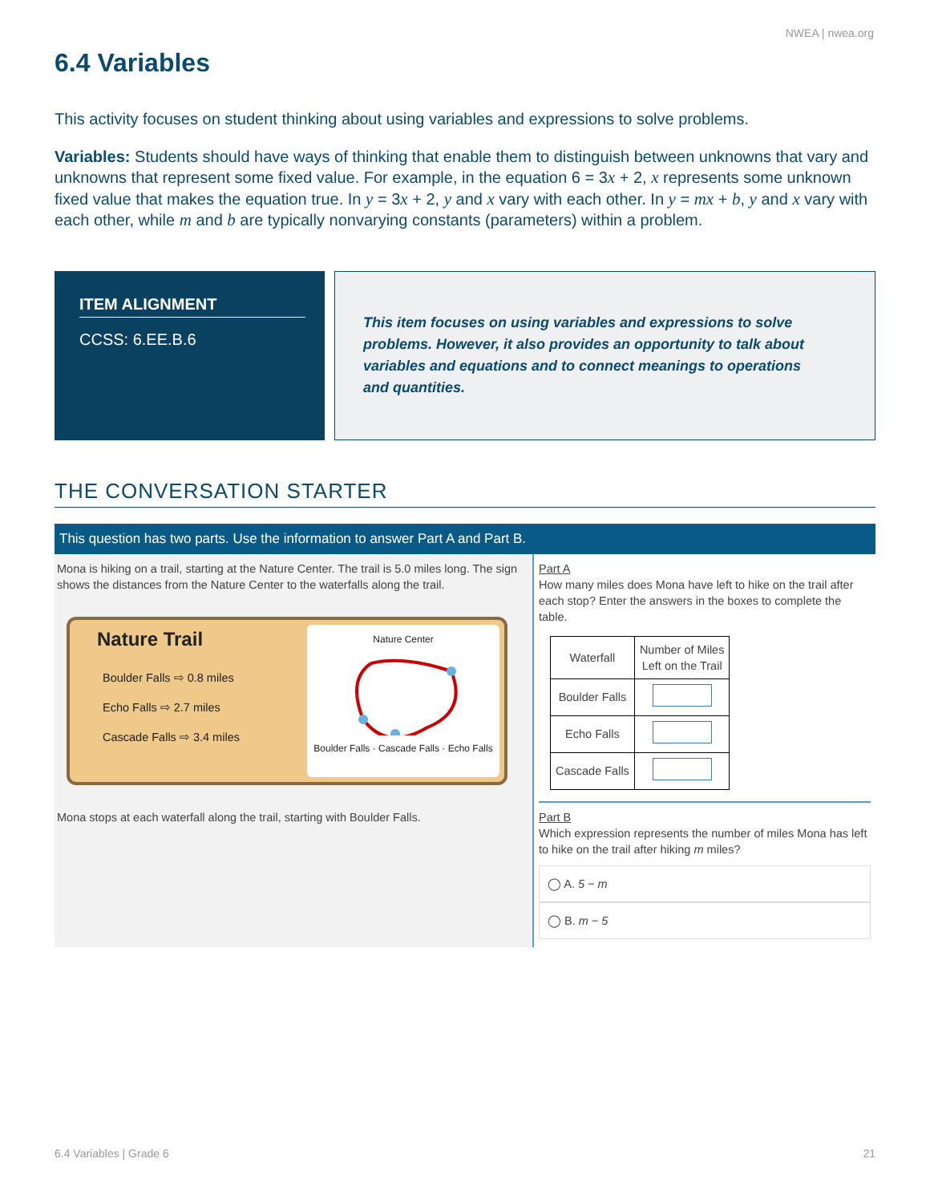NWEA | nwea.org
6.4 Variables
This activity focuses on student thinking about using variables and expressions to solve problems.
Variables: Students should have ways of thinking that enable them to distinguish between unknowns that vary and unknowns that represent some fixed value. For example, in the equation 6 = 3x + 2, x represents some unknown fixed value that makes the equation true. In y = 3x + 2, y and x vary with each other. In y = mx + b, y and x vary with each other, while m and b are typically nonvarying constants (parameters) within a problem.
ITEM ALIGNMENT
CCSS: 6.EE.B.6
This item focuses on using variables and expressions to solve problems. However, it also provides an opportunity to talk about variables and equations and to connect meanings to operations and quantities.
THE CONVERSATION STARTER
This question has two parts. Use the information to answer Part A and Part B.
Mona is hiking on a trail, starting at the Nature Center. The trail is 5.0 miles long. The sign shows the distances from the Nature Center to the waterfalls along the trail.
Nature Trail
Boulder Falls ⇨ 0.8 miles
Echo Falls ⇨ 2.7 miles
Cascade Falls ⇨ 3.4 miles
Nature Center
Boulder Falls · Cascade Falls · Echo Falls
Mona stops at each waterfall along the trail, starting with Boulder Falls.
Part A
How many miles does Mona have left to hike on the trail after each stop? Enter the answers in the boxes to complete the table.
| Waterfall | Number of Miles Left on the Trail |
| --- | --- |
| Boulder Falls | |
| Echo Falls | |
| Cascade Falls | |
Part B
Which expression represents the number of miles Mona has left to hike on the trail after hiking m miles?
◯ A. 5 − m
◯ B. m − 5
6.4 Variables | Grade 6 21